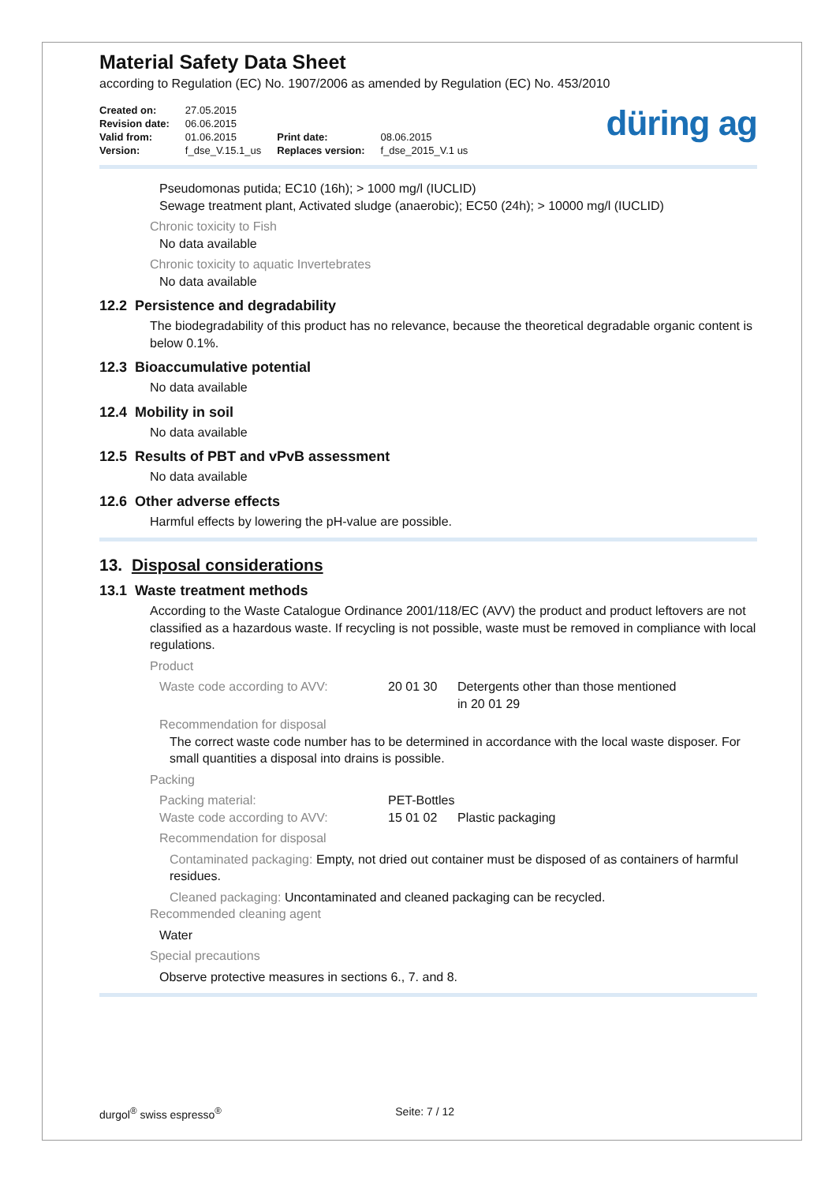Material Safety Data Sheet
according to Regulation (EC) No. 1907/2006 as amended by Regulation (EC) No. 453/2010
| Created on: | 27.05.2015 | | |
| Revision date: | 06.06.2015 | | |
| Valid from: | 01.06.2015 | Print date: | 08.06.2015 |
| Version: | f_dse_V.15.1_us | Replaces version: | f_dse_2015_V.1 us |
düring ag
Pseudomonas putida; EC10 (16h); > 1000 mg/l (IUCLID)
Sewage treatment plant, Activated sludge (anaerobic); EC50 (24h); > 10000 mg/l (IUCLID)
Chronic toxicity to Fish
No data available
Chronic toxicity to aquatic Invertebrates
No data available
12.2 Persistence and degradability
The biodegradability of this product has no relevance, because the theoretical degradable organic content is below 0.1%.
12.3 Bioaccumulative potential
No data available
12.4 Mobility in soil
No data available
12.5 Results of PBT and vPvB assessment
No data available
12.6 Other adverse effects
Harmful effects by lowering the pH-value are possible.
13. Disposal considerations
13.1 Waste treatment methods
According to the Waste Catalogue Ordinance 2001/118/EC (AVV) the product and product leftovers are not classified as a hazardous waste. If recycling is not possible, waste must be removed in compliance with local regulations.
Product
Waste code according to AVV: 20 01 30 Detergents other than those mentioned
in 20 01 29
Recommendation for disposal
The correct waste code number has to be determined in accordance with the local waste disposer. For small quantities a disposal into drains is possible.
Packing
Packing material: PET-Bottles
Waste code according to AVV: 15 01 02 Plastic packaging
Recommendation for disposal
Contaminated packaging: Empty, not dried out container must be disposed of as containers of harmful residues.
Cleaned packaging: Uncontaminated and cleaned packaging can be recycled.
Recommended cleaning agent
Water
Special precautions
Observe protective measures in sections 6., 7. and 8.
durgol<sup>®</sup> swiss espresso<sup>®</sup> Seite: 7 / 12